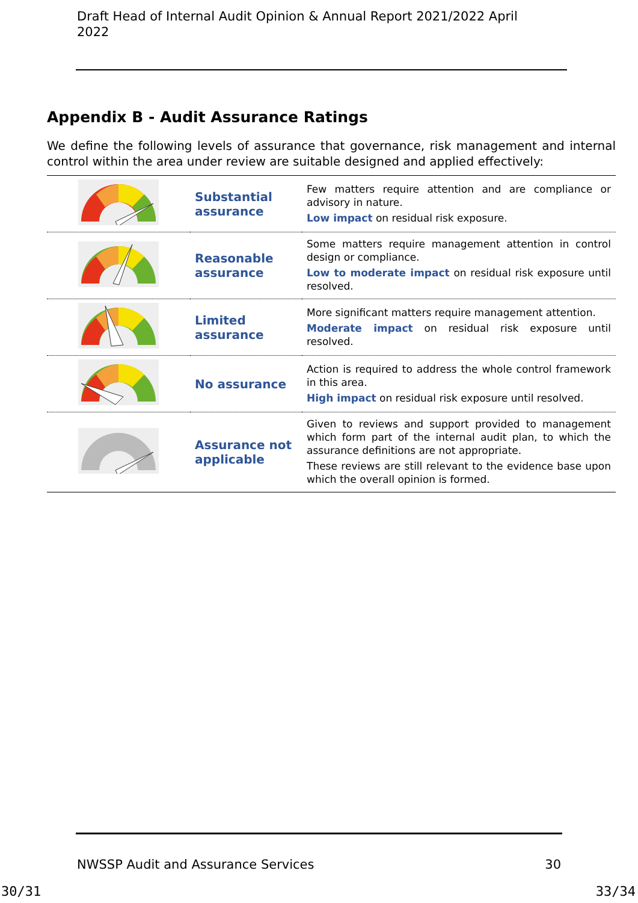Draft Head of Internal Audit Opinion & Annual Report 2021/2022 April 2022
Appendix B - Audit Assurance Ratings
We define the following levels of assurance that governance, risk management and internal control within the area under review are suitable designed and applied effectively:
| | Substantial assurance | Few matters require attention and are compliance or advisory in nature. Low impact on residual risk exposure. |
| | Reasonable assurance | Some matters require management attention in control design or compliance. Low to moderate impact on residual risk exposure until resolved. |
| | Limited assurance | More significant matters require management attention. Moderate impact on residual risk exposure until resolved. |
| | No assurance | Action is required to address the whole control framework in this area. High impact on residual risk exposure until resolved. |
| | Assurance not applicable | Given to reviews and support provided to management which form part of the internal audit plan, to which the assurance definitions are not appropriate. These reviews are still relevant to the evidence base upon which the overall opinion is formed. |
NWSSP Audit and Assurance Services 30
30/31 33/34